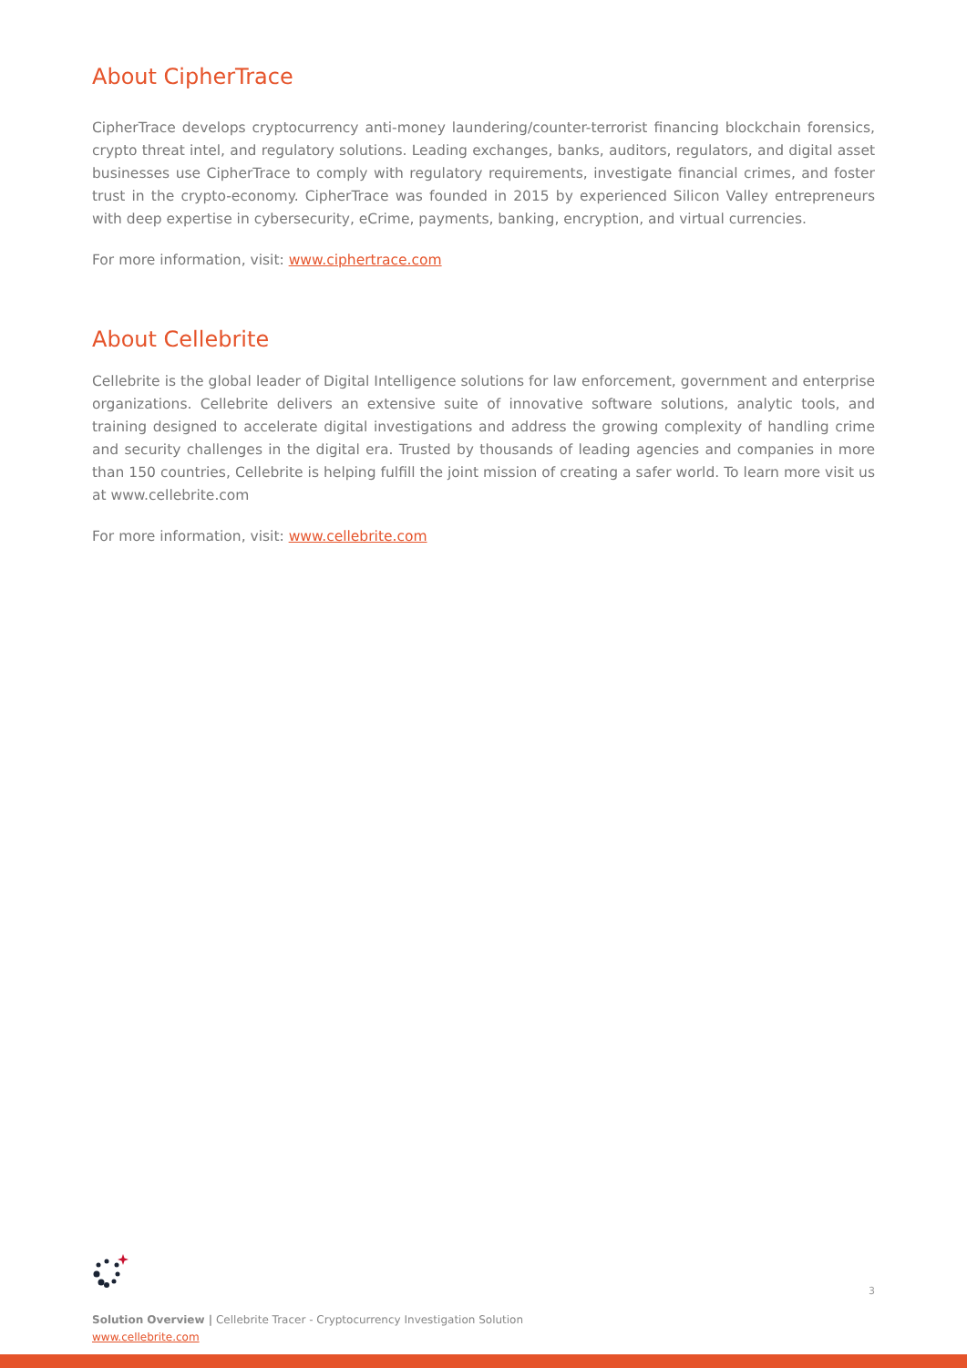About CipherTrace
CipherTrace develops cryptocurrency anti-money laundering/counter-terrorist financing blockchain forensics, crypto threat intel, and regulatory solutions. Leading exchanges, banks, auditors, regulators, and digital asset businesses use CipherTrace to comply with regulatory requirements, investigate financial crimes, and foster trust in the crypto-economy. CipherTrace was founded in 2015 by experienced Silicon Valley entrepreneurs with deep expertise in cybersecurity, eCrime, payments, banking, encryption, and virtual currencies.
For more information, visit: www.ciphertrace.com
About Cellebrite
Cellebrite is the global leader of Digital Intelligence solutions for law enforcement, government and enterprise organizations. Cellebrite delivers an extensive suite of innovative software solutions, analytic tools, and training designed to accelerate digital investigations and address the growing complexity of handling crime and security challenges in the digital era. Trusted by thousands of leading agencies and companies in more than 150 countries, Cellebrite is helping fulfill the joint mission of creating a safer world. To learn more visit us at www.cellebrite.com
For more information, visit: www.cellebrite.com
3
Solution Overview | Cellebrite Tracer - Cryptocurrency Investigation Solution
www.cellebrite.com